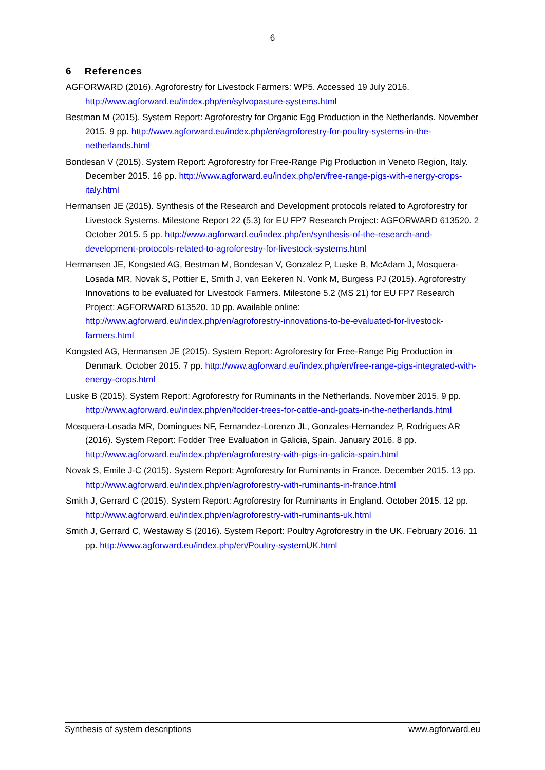6
6 References
AGFORWARD (2016). Agroforestry for Livestock Farmers: WP5. Accessed 19 July 2016. http://www.agforward.eu/index.php/en/sylvopasture-systems.html
Bestman M (2015). System Report: Agroforestry for Organic Egg Production in the Netherlands. November 2015. 9 pp. http://www.agforward.eu/index.php/en/agroforestry-for-poultry-systems-in-the-netherlands.html
Bondesan V (2015). System Report: Agroforestry for Free-Range Pig Production in Veneto Region, Italy. December 2015. 16 pp. http://www.agforward.eu/index.php/en/free-range-pigs-with-energy-crops-italy.html
Hermansen JE (2015). Synthesis of the Research and Development protocols related to Agroforestry for Livestock Systems. Milestone Report 22 (5.3) for EU FP7 Research Project: AGFORWARD 613520. 2 October 2015. 5 pp. http://www.agforward.eu/index.php/en/synthesis-of-the-research-and-development-protocols-related-to-agroforestry-for-livestock-systems.html
Hermansen JE, Kongsted AG, Bestman M, Bondesan V, Gonzalez P, Luske B, McAdam J, Mosquera-Losada MR, Novak S, Pottier E, Smith J, van Eekeren N, Vonk M, Burgess PJ (2015). Agroforestry Innovations to be evaluated for Livestock Farmers. Milestone 5.2 (MS 21) for EU FP7 Research Project: AGFORWARD 613520. 10 pp. Available online: http://www.agforward.eu/index.php/en/agroforestry-innovations-to-be-evaluated-for-livestock-farmers.html
Kongsted AG, Hermansen JE (2015). System Report: Agroforestry for Free-Range Pig Production in Denmark. October 2015. 7 pp. http://www.agforward.eu/index.php/en/free-range-pigs-integrated-with-energy-crops.html
Luske B (2015). System Report: Agroforestry for Ruminants in the Netherlands. November 2015. 9 pp. http://www.agforward.eu/index.php/en/fodder-trees-for-cattle-and-goats-in-the-netherlands.html
Mosquera-Losada MR, Domingues NF, Fernandez-Lorenzo JL, Gonzales-Hernandez P, Rodrigues AR (2016). System Report: Fodder Tree Evaluation in Galicia, Spain. January 2016. 8 pp. http://www.agforward.eu/index.php/en/agroforestry-with-pigs-in-galicia-spain.html
Novak S, Emile J-C (2015). System Report: Agroforestry for Ruminants in France. December 2015. 13 pp. http://www.agforward.eu/index.php/en/agroforestry-with-ruminants-in-france.html
Smith J, Gerrard C (2015). System Report: Agroforestry for Ruminants in England. October 2015. 12 pp. http://www.agforward.eu/index.php/en/agroforestry-with-ruminants-uk.html
Smith J, Gerrard C, Westaway S (2016). System Report: Poultry Agroforestry in the UK. February 2016. 11 pp. http://www.agforward.eu/index.php/en/Poultry-systemUK.html
Synthesis of system descriptions www.agforward.eu